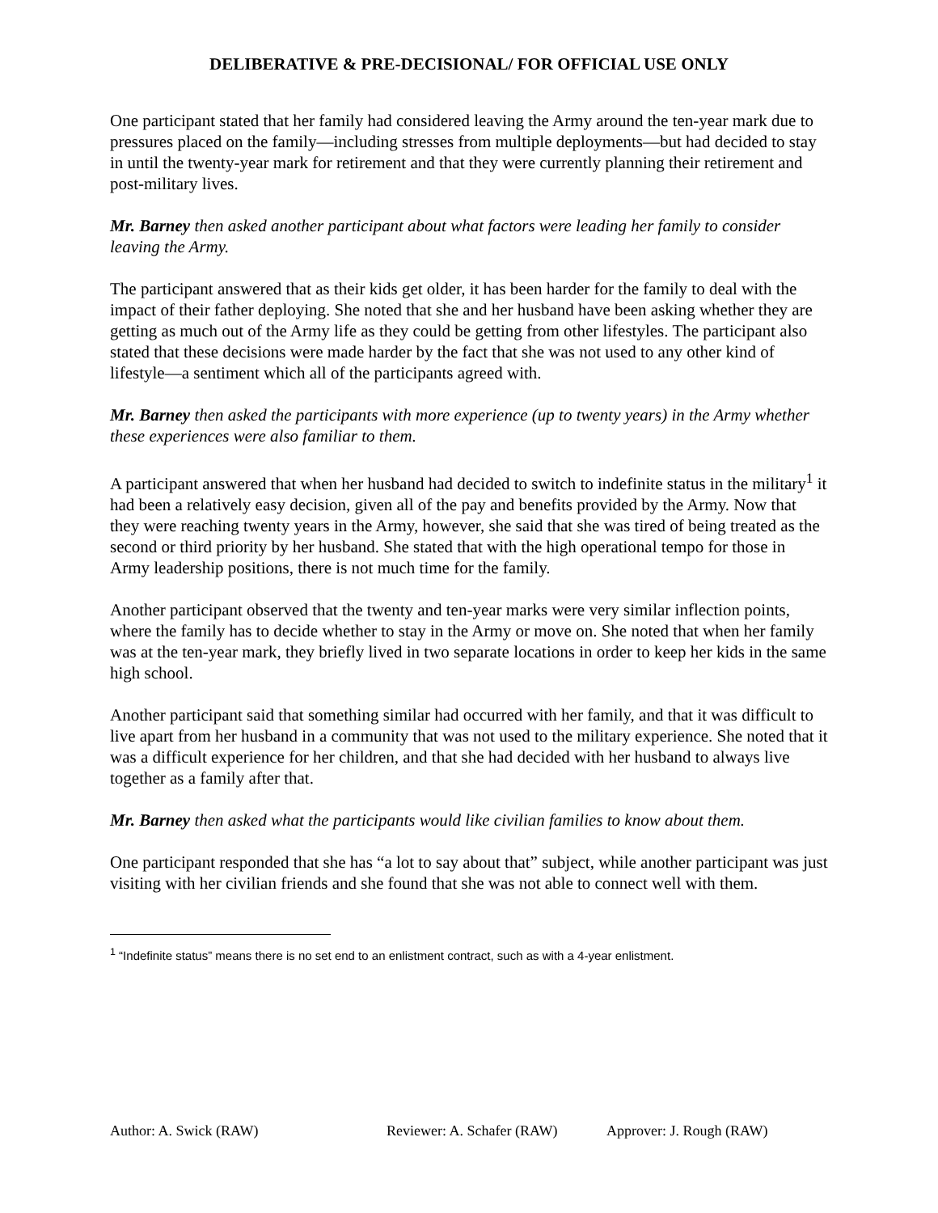DELIBERATIVE & PRE-DECISIONAL/ FOR OFFICIAL USE ONLY
One participant stated that her family had considered leaving the Army around the ten-year mark due to pressures placed on the family—including stresses from multiple deployments—but had decided to stay in until the twenty-year mark for retirement and that they were currently planning their retirement and post-military lives.
Mr. Barney then asked another participant about what factors were leading her family to consider leaving the Army.
The participant answered that as their kids get older, it has been harder for the family to deal with the impact of their father deploying. She noted that she and her husband have been asking whether they are getting as much out of the Army life as they could be getting from other lifestyles. The participant also stated that these decisions were made harder by the fact that she was not used to any other kind of lifestyle—a sentiment which all of the participants agreed with.
Mr. Barney then asked the participants with more experience (up to twenty years) in the Army whether these experiences were also familiar to them.
A participant answered that when her husband had decided to switch to indefinite status in the military<sup>1</sup> it had been a relatively easy decision, given all of the pay and benefits provided by the Army. Now that they were reaching twenty years in the Army, however, she said that she was tired of being treated as the second or third priority by her husband. She stated that with the high operational tempo for those in Army leadership positions, there is not much time for the family.
Another participant observed that the twenty and ten-year marks were very similar inflection points, where the family has to decide whether to stay in the Army or move on. She noted that when her family was at the ten-year mark, they briefly lived in two separate locations in order to keep her kids in the same high school.
Another participant said that something similar had occurred with her family, and that it was difficult to live apart from her husband in a community that was not used to the military experience. She noted that it was a difficult experience for her children, and that she had decided with her husband to always live together as a family after that.
Mr. Barney then asked what the participants would like civilian families to know about them.
One participant responded that she has “a lot to say about that” subject, while another participant was just visiting with her civilian friends and she found that she was not able to connect well with them.
<sup>1</sup> “Indefinite status” means there is no set end to an enlistment contract, such as with a 4-year enlistment.
Author: A. Swick (RAW) Reviewer: A. Schafer (RAW) Approver: J. Rough (RAW)